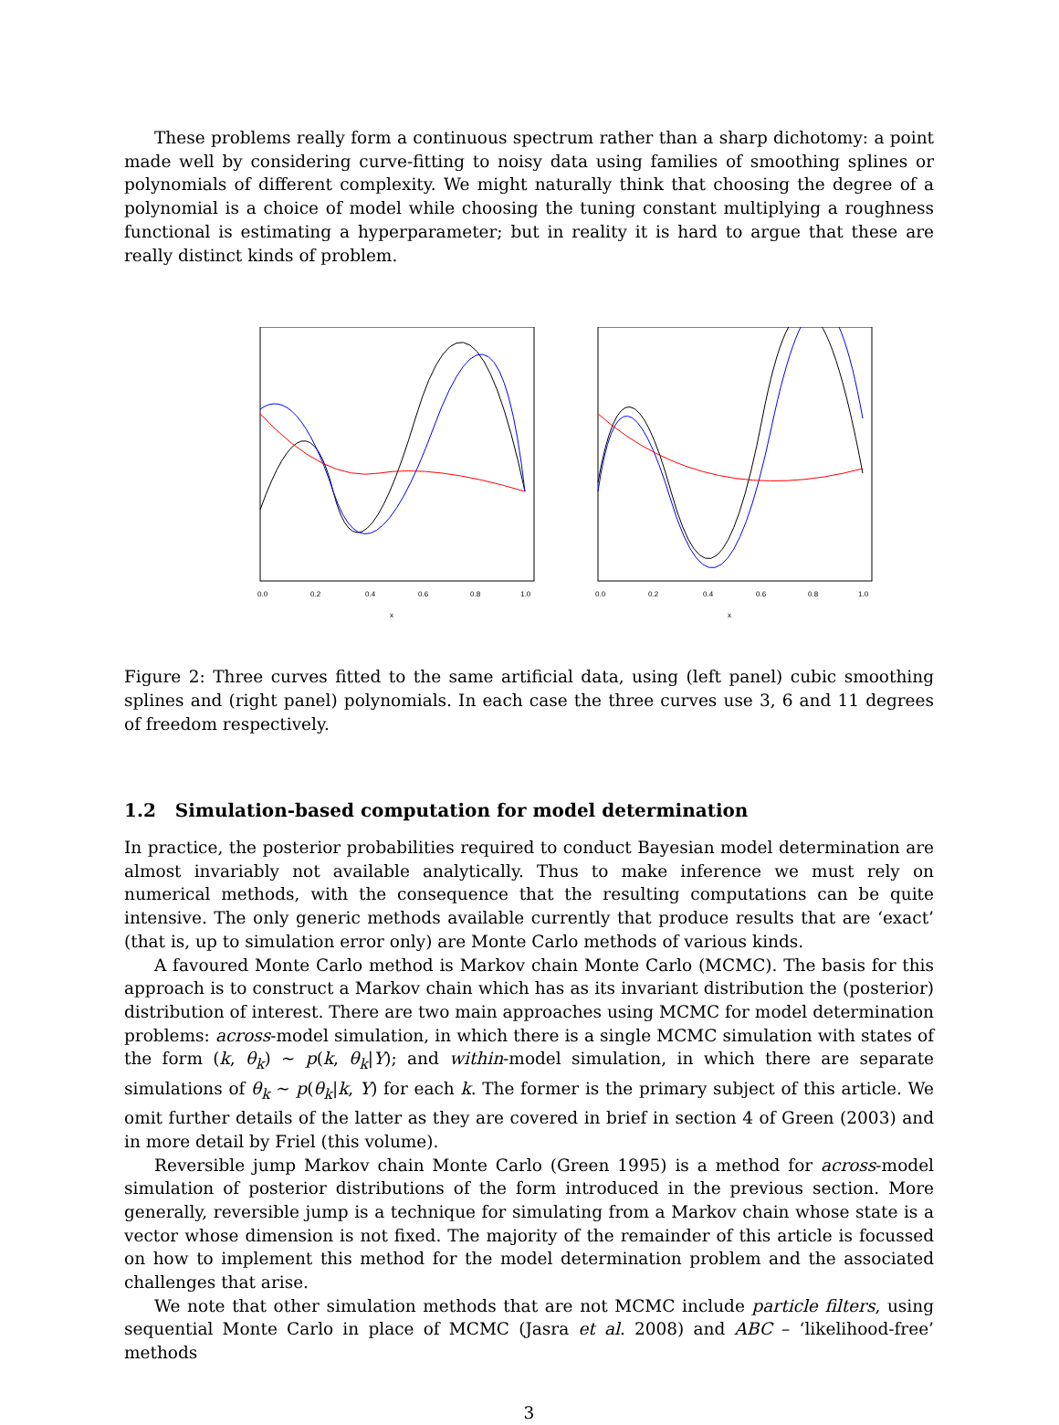These problems really form a continuous spectrum rather than a sharp dichotomy: a point made well by considering curve-fitting to noisy data using families of smoothing splines or polynomials of different complexity. We might naturally think that choosing the degree of a polynomial is a choice of model while choosing the tuning constant multiplying a roughness functional is estimating a hyperparameter; but in reality it is hard to argue that these are really distinct kinds of problem.
0.0
0.2
0.4
0.6
0.8
1.0
x
0.0
0.2
0.4
0.6
0.8
1.0
x
Figure 2: Three curves fitted to the same artificial data, using (left panel) cubic smoothing splines and (right panel) polynomials. In each case the three curves use 3, 6 and 11 degrees of freedom respectively.
1.2 Simulation-based computation for model determination
In practice, the posterior probabilities required to conduct Bayesian model determination are almost invariably not available analytically. Thus to make inference we must rely on numerical methods, with the consequence that the resulting computations can be quite intensive. The only generic methods available currently that produce results that are ‘exact’ (that is, up to simulation error only) are Monte Carlo methods of various kinds.
A favoured Monte Carlo method is Markov chain Monte Carlo (MCMC). The basis for this approach is to construct a Markov chain which has as its invariant distribution the (posterior) distribution of interest. There are two main approaches using MCMC for model determination problems: across-model simulation, in which there is a single MCMC simulation with states of the form (k, θ<sub>k</sub>) ∼ p(k, θ<sub>k</sub>|Y); and within-model simulation, in which there are separate simulations of θ<sub>k</sub> ∼ p(θ<sub>k</sub>|k, Y) for each k. The former is the primary subject of this article. We omit further details of the latter as they are covered in brief in section 4 of Green (2003) and in more detail by Friel (this volume).
Reversible jump Markov chain Monte Carlo (Green 1995) is a method for across-model simulation of posterior distributions of the form introduced in the previous section. More generally, reversible jump is a technique for simulating from a Markov chain whose state is a vector whose dimension is not fixed. The majority of the remainder of this article is focussed on how to implement this method for the model determination problem and the associated challenges that arise.
We note that other simulation methods that are not MCMC include particle filters, using sequential Monte Carlo in place of MCMC (Jasra et al. 2008) and ABC – ‘likelihood-free’ methods
3